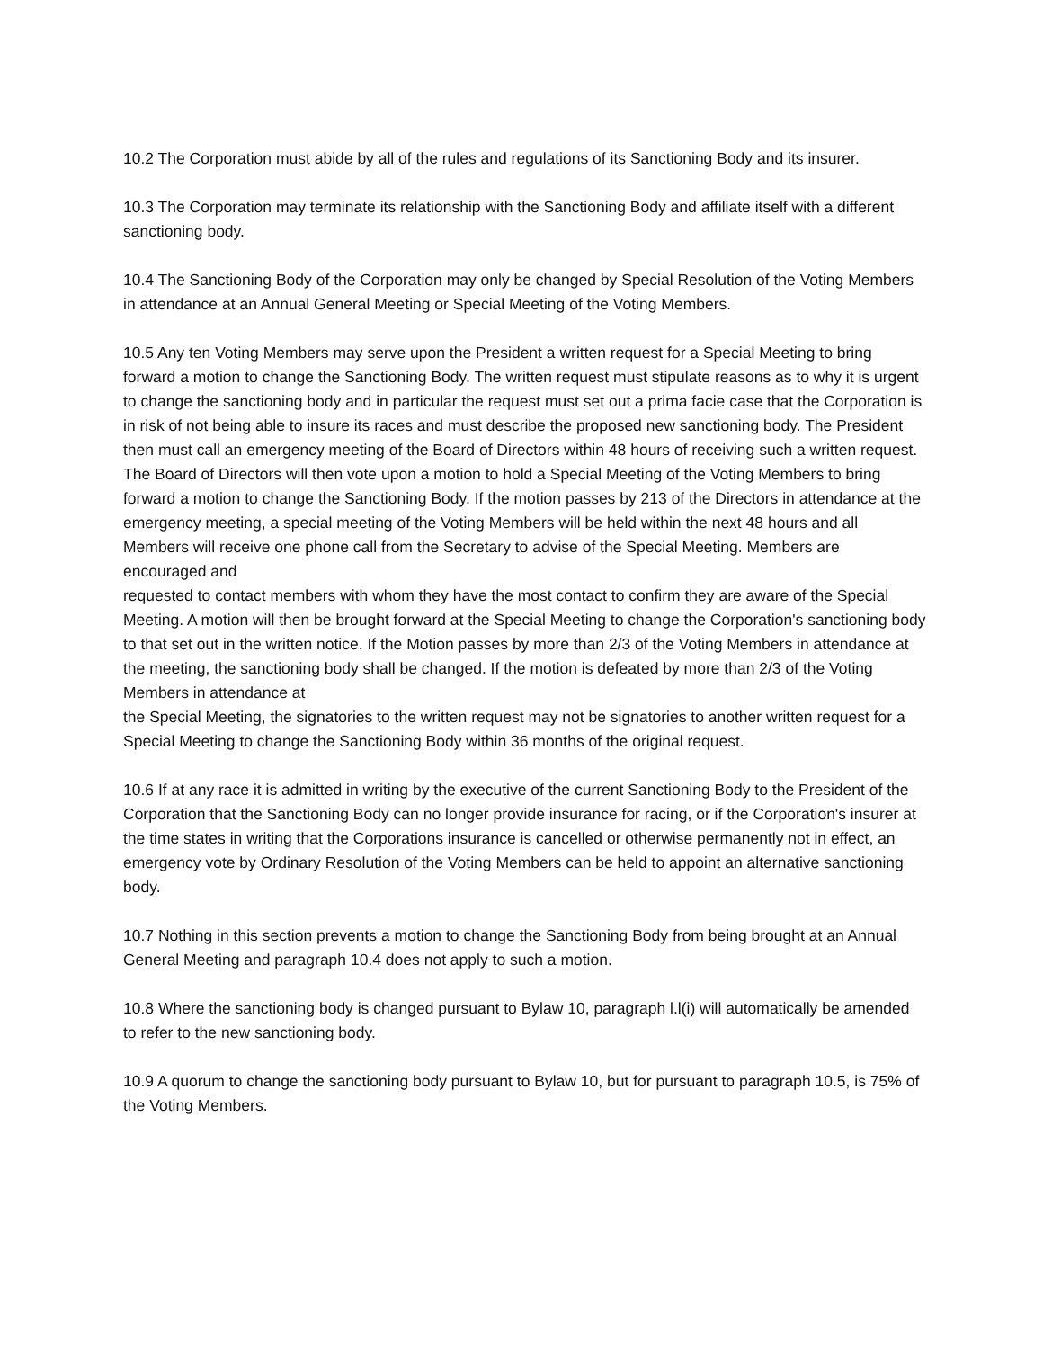10.2 The Corporation must abide by all of the rules and regulations of its Sanctioning Body and its insurer.
10.3 The Corporation may terminate its relationship with the Sanctioning Body and affiliate itself with a different sanctioning body.
10.4 The Sanctioning Body of the Corporation may only be changed by Special Resolution of the Voting Members in attendance at an Annual General Meeting or Special Meeting of the Voting Members.
10.5 Any ten Voting Members may serve upon the President a written request for a Special Meeting to bring forward a motion to change the Sanctioning Body. The written request must stipulate reasons as to why it is urgent to change the sanctioning body and in particular the request must set out a prima facie case that the Corporation is in risk of not being able to insure its races and must describe the proposed new sanctioning body. The President then must call an emergency meeting of the Board of Directors within 48 hours of receiving such a written request. The Board of Directors will then vote upon a motion to hold a Special Meeting of the Voting Members to bring forward a motion to change the Sanctioning Body. If the motion passes by 213 of the Directors in attendance at the emergency meeting, a special meeting of the Voting Members will be held within the next 48 hours and all Members will receive one phone call from the Secretary to advise of the Special Meeting. Members are encouraged and
requested to contact members with whom they have the most contact to confirm they are aware of the Special Meeting. A motion will then be brought forward at the Special Meeting to change the Corporation's sanctioning body to that set out in the written notice. If the Motion passes by more than 2/3 of the Voting Members in attendance at the meeting, the sanctioning body shall be changed. If the motion is defeated by more than 2/3 of the Voting Members in attendance at
the Special Meeting, the signatories to the written request may not be signatories to another written request for a Special Meeting to change the Sanctioning Body within 36 months of the original request.
10.6 If at any race it is admitted in writing by the executive of the current Sanctioning Body to the President of the Corporation that the Sanctioning Body can no longer provide insurance for racing, or if the Corporation's insurer at the time states in writing that the Corporations insurance is cancelled or otherwise permanently not in effect, an emergency vote by Ordinary Resolution of the Voting Members can be held to appoint an alternative sanctioning body.
10.7 Nothing in this section prevents a motion to change the Sanctioning Body from being brought at an Annual General Meeting and paragraph 10.4 does not apply to such a motion.
10.8 Where the sanctioning body is changed pursuant to Bylaw 10, paragraph l.l(i) will automatically be amended to refer to the new sanctioning body.
10.9 A quorum to change the sanctioning body pursuant to Bylaw 10, but for pursuant to paragraph 10.5, is 75% of the Voting Members.